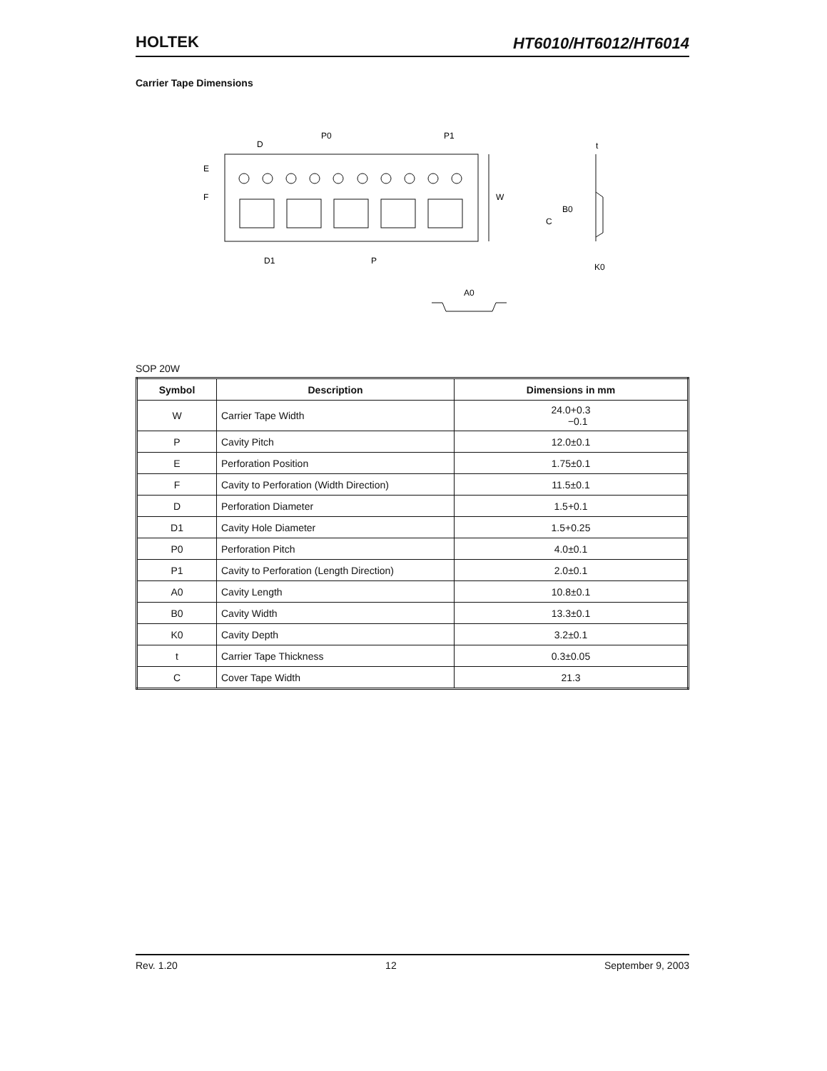HOLTEK
HT6010/HT6012/HT6014
Carrier Tape Dimensions
D
P0
P1
E
F
W
D1
P
t
C
B0
K0
A0
SOP 20W
| Symbol | Description | Dimensions in mm |
| --- | --- | --- |
| W | Carrier Tape Width | 24.0+0.3 −0.1 |
| P | Cavity Pitch | 12.0±0.1 |
| E | Perforation Position | 1.75±0.1 |
| F | Cavity to Perforation (Width Direction) | 11.5±0.1 |
| D | Perforation Diameter | 1.5+0.1 |
| D1 | Cavity Hole Diameter | 1.5+0.25 |
| P0 | Perforation Pitch | 4.0±0.1 |
| P1 | Cavity to Perforation (Length Direction) | 2.0±0.1 |
| A0 | Cavity Length | 10.8±0.1 |
| B0 | Cavity Width | 13.3±0.1 |
| K0 | Cavity Depth | 3.2±0.1 |
| t | Carrier Tape Thickness | 0.3±0.05 |
| C | Cover Tape Width | 21.3 |
Rev. 1.20 12 September 9, 2003